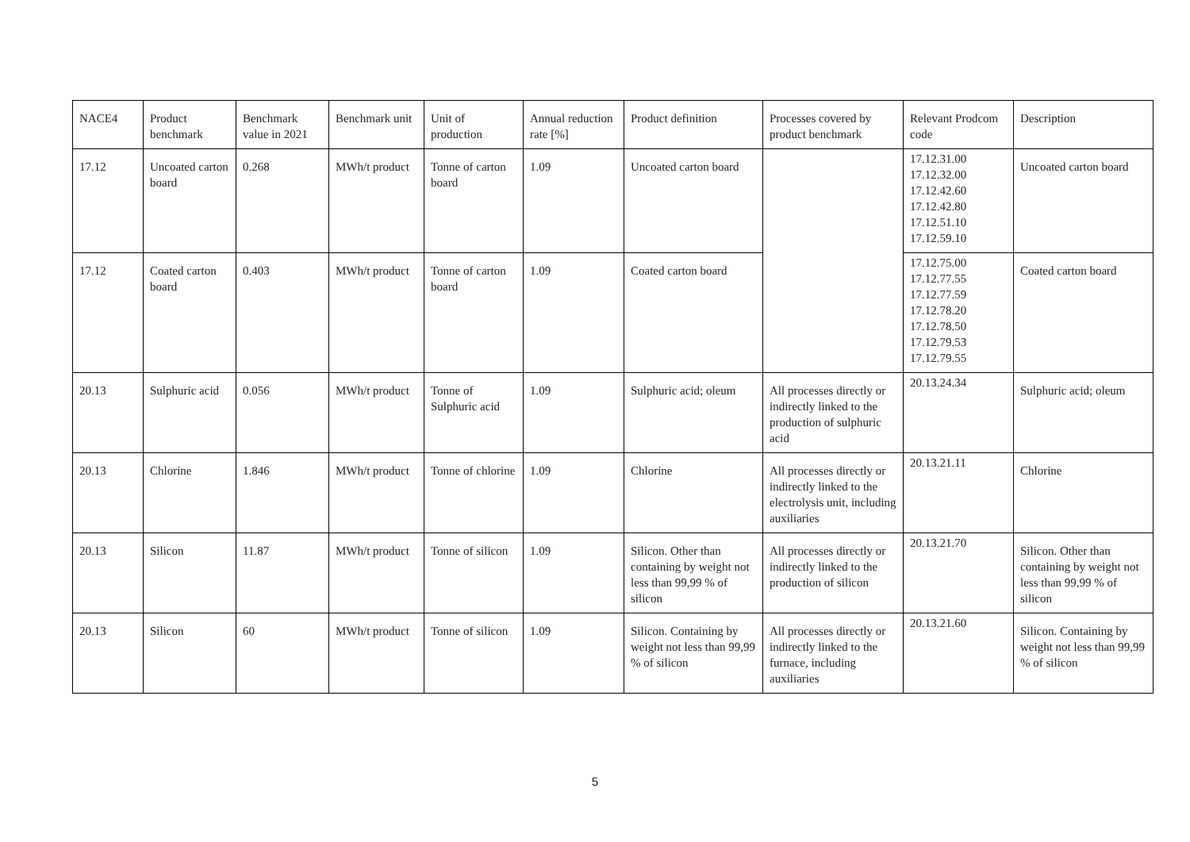| NACE4 | Product benchmark | Benchmark value in 2021 | Benchmark unit | Unit of production | Annual reduction rate [%] | Product definition | Processes covered by product benchmark | Relevant Prodcom code | Description |
| 17.12 | Uncoated carton board | 0.268 | MWh/t product | Tonne of carton board | 1.09 | Uncoated carton board | | 17.12.31.00 17.12.32.00 17.12.42.60 17.12.42.80 17.12.51.10 17.12.59.10 | Uncoated carton board |
| 17.12 | Coated carton board | 0.403 | MWh/t product | Tonne of carton board | 1.09 | Coated carton board | | 17.12.75.00 17.12.77.55 17.12.77.59 17.12.78.20 17.12.78.50 17.12.79.53 17.12.79.55 | Coated carton board |
| 20.13 | Sulphuric acid | 0.056 | MWh/t product | Tonne of Sulphuric acid | 1.09 | Sulphuric acid; oleum | All processes directly or indirectly linked to the production of sulphuric acid | 20.13.24.34 | Sulphuric acid; oleum |
| 20.13 | Chlorine | 1.846 | MWh/t product | Tonne of chlorine | 1.09 | Chlorine | All processes directly or indirectly linked to the electrolysis unit, including auxiliaries | 20.13.21.11 | Chlorine |
| 20.13 | Silicon | 11.87 | MWh/t product | Tonne of silicon | 1.09 | Silicon. Other than containing by weight not less than 99,99 % of silicon | All processes directly or indirectly linked to the production of silicon | 20.13.21.70 | Silicon. Other than containing by weight not less than 99,99 % of silicon |
| 20.13 | Silicon | 60 | MWh/t product | Tonne of silicon | 1.09 | Silicon. Containing by weight not less than 99,99 % of silicon | All processes directly or indirectly linked to the furnace, including auxiliaries | 20.13.21.60 | Silicon. Containing by weight not less than 99,99 % of silicon |
5